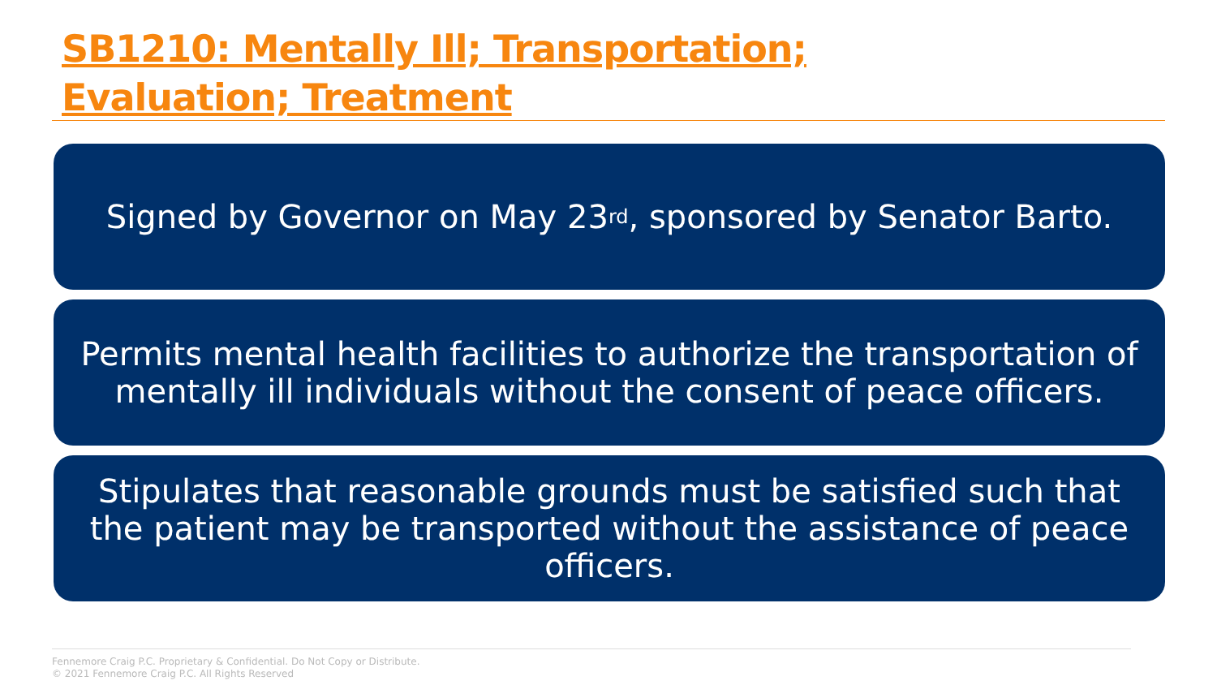SB1210: Mentally Ill; Transportation; Evaluation; Treatment
Signed by Governor on May 23<sup>rd</sup>, sponsored by Senator Barto.
Permits mental health facilities to authorize the transportation of mentally ill individuals without the consent of peace officers.
Stipulates that reasonable grounds must be satisfied such that the patient may be transported without the assistance of peace officers.
Fennemore Craig P.C. Proprietary & Confidential. Do Not Copy or Distribute.
© 2021 Fennemore Craig P.C. All Rights Reserved